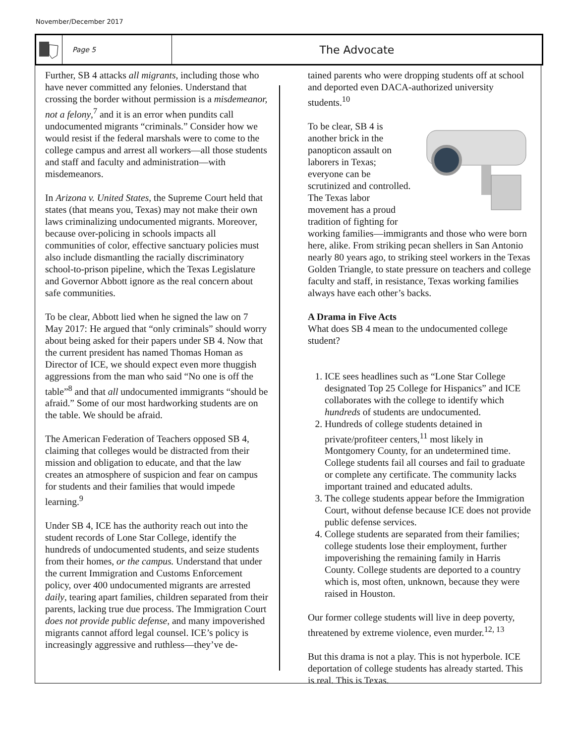November/December 2017
Page 5
The Advocate
Further, SB 4 attacks all migrants, including those who have never committed any felonies. Understand that crossing the border without permission is a misdemeanor, not a felony,<sup>7</sup> and it is an error when pundits call undocumented migrants “criminals.” Consider how we would resist if the federal marshals were to come to the college campus and arrest all workers—all those students and staff and faculty and administration—with misdemeanors.
In Arizona v. United States, the Supreme Court held that states (that means you, Texas) may not make their own laws criminalizing undocumented migrants. Moreover, because over-policing in schools impacts all communities of color, effective sanctuary policies must also include dismantling the racially discriminatory school-to-prison pipeline, which the Texas Legislature and Governor Abbott ignore as the real concern about safe communities.
To be clear, Abbott lied when he signed the law on 7 May 2017: He argued that “only criminals” should worry about being asked for their papers under SB 4. Now that the current president has named Thomas Homan as Director of ICE, we should expect even more thuggish aggressions from the man who said “No one is off the table”<sup>8</sup> and that all undocumented immigrants “should be afraid.” Some of our most hardworking students are on the table. We should be afraid.
The American Federation of Teachers opposed SB 4, claiming that colleges would be distracted from their mission and obligation to educate, and that the law creates an atmosphere of suspicion and fear on campus for students and their families that would impede learning.<sup>9</sup>
Under SB 4, ICE has the authority reach out into the student records of Lone Star College, identify the hundreds of undocumented students, and seize students from their homes, or the campus. Understand that under the current Immigration and Customs Enforcement policy, over 400 undocumented migrants are arrested daily, tearing apart families, children separated from their parents, lacking true due process. The Immigration Court does not provide public defense, and many impoverished migrants cannot afford legal counsel. ICE’s policy is increasingly aggressive and ruthless—they’ve de-
tained parents who were dropping students off at school and deported even DACA-authorized university students.<sup>10</sup>
To be clear, SB 4 is another brick in the panopticon assault on laborers in Texas; everyone can be scrutinized and controlled. The Texas labor movement has a proud tradition of fighting for working families—immigrants and those who were born here, alike. From striking pecan shellers in San Antonio nearly 80 years ago, to striking steel workers in the Texas Golden Triangle, to state pressure on teachers and college faculty and staff, in resistance, Texas working families always have each other’s backs.
A Drama in Five Acts
What does SB 4 mean to the undocumented college student?
1. ICE sees headlines such as “Lone Star College designated Top 25 College for Hispanics” and ICE collaborates with the college to identify which hundreds of students are undocumented.
2. Hundreds of college students detained in private/profiteer centers,<sup>11</sup> most likely in Montgomery County, for an undetermined time. College students fail all courses and fail to graduate or complete any certificate. The community lacks important trained and educated adults.
3. The college students appear before the Immigration Court, without defense because ICE does not provide public defense services.
4. College students are separated from their families; college students lose their employment, further impoverishing the remaining family in Harris County. College students are deported to a country which is, most often, unknown, because they were raised in Houston.
Our former college students will live in deep poverty, threatened by extreme violence, even murder.<sup>12, 13</sup>
But this drama is not a play. This is not hyperbole. ICE deportation of college students has already started. This is real. This is Texas.